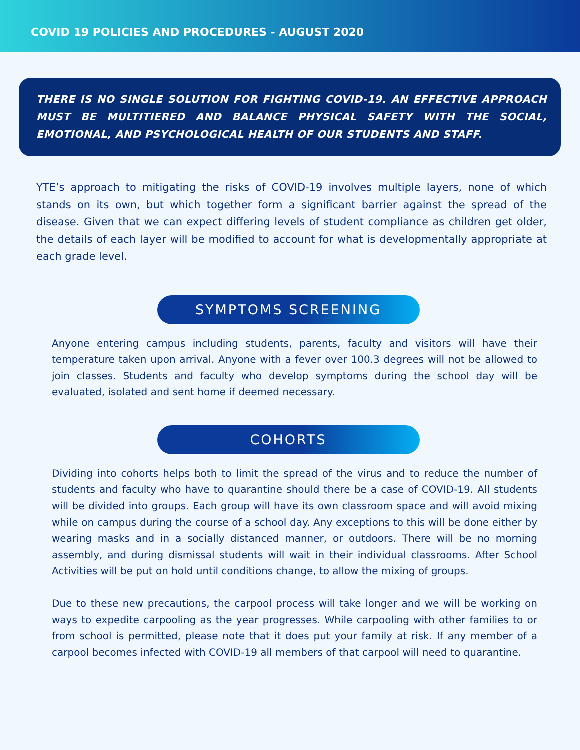COVID 19 POLICIES AND PROCEDURES - AUGUST 2020
THERE IS NO SINGLE SOLUTION FOR FIGHTING COVID-19. AN EFFECTIVE APPROACH MUST BE MULTITIERED AND BALANCE PHYSICAL SAFETY WITH THE SOCIAL, EMOTIONAL, AND PSYCHOLOGICAL HEALTH OF OUR STUDENTS AND STAFF.
YTE’s approach to mitigating the risks of COVID-19 involves multiple layers, none of which stands on its own, but which together form a significant barrier against the spread of the disease. Given that we can expect differing levels of student compliance as children get older, the details of each layer will be modified to account for what is developmentally appropriate at each grade level.
SYMPTOMS SCREENING
Anyone entering campus including students, parents, faculty and visitors will have their temperature taken upon arrival. Anyone with a fever over 100.3 degrees will not be allowed to join classes. Students and faculty who develop symptoms during the school day will be evaluated, isolated and sent home if deemed necessary.
COHORTS
Dividing into cohorts helps both to limit the spread of the virus and to reduce the number of students and faculty who have to quarantine should there be a case of COVID-19. All students will be divided into groups. Each group will have its own classroom space and will avoid mixing while on campus during the course of a school day. Any exceptions to this will be done either by wearing masks and in a socially distanced manner, or outdoors. There will be no morning assembly, and during dismissal students will wait in their individual classrooms. After School Activities will be put on hold until conditions change, to allow the mixing of groups.
Due to these new precautions, the carpool process will take longer and we will be working on ways to expedite carpooling as the year progresses. While carpooling with other families to or from school is permitted, please note that it does put your family at risk. If any member of a carpool becomes infected with COVID-19 all members of that carpool will need to quarantine.